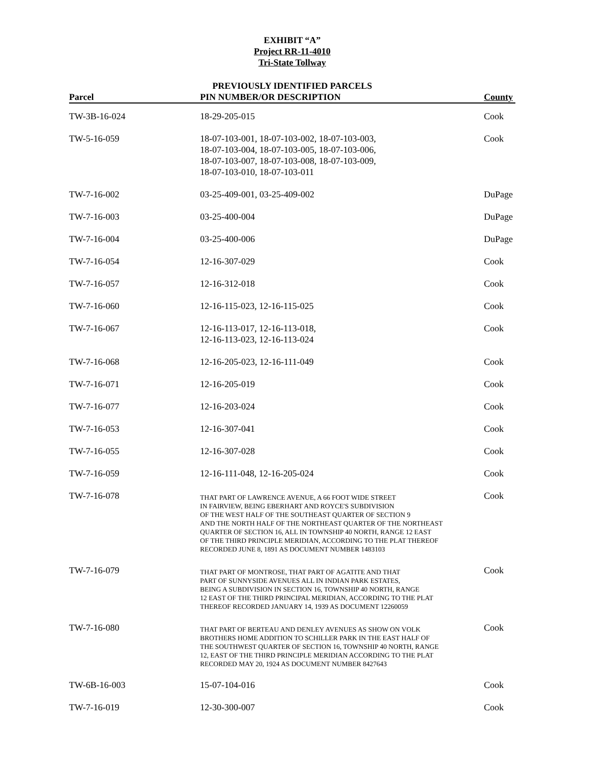EXHIBIT “A”
Project RR-11-4010
Tri-State Tollway
PREVIOUSLY IDENTIFIED PARCELS
| Parcel | PIN NUMBER/OR DESCRIPTION | County |
| --- | --- | --- |
| TW-3B-16-024 | 18-29-205-015 | Cook |
| TW-5-16-059 | 18-07-103-001, 18-07-103-002, 18-07-103-003, 18-07-103-004, 18-07-103-005, 18-07-103-006, 18-07-103-007, 18-07-103-008, 18-07-103-009, 18-07-103-010, 18-07-103-011 | Cook |
| TW-7-16-002 | 03-25-409-001, 03-25-409-002 | DuPage |
| TW-7-16-003 | 03-25-400-004 | DuPage |
| TW-7-16-004 | 03-25-400-006 | DuPage |
| TW-7-16-054 | 12-16-307-029 | Cook |
| TW-7-16-057 | 12-16-312-018 | Cook |
| TW-7-16-060 | 12-16-115-023, 12-16-115-025 | Cook |
| TW-7-16-067 | 12-16-113-017, 12-16-113-018, 12-16-113-023, 12-16-113-024 | Cook |
| TW-7-16-068 | 12-16-205-023, 12-16-111-049 | Cook |
| TW-7-16-071 | 12-16-205-019 | Cook |
| TW-7-16-077 | 12-16-203-024 | Cook |
| TW-7-16-053 | 12-16-307-041 | Cook |
| TW-7-16-055 | 12-16-307-028 | Cook |
| TW-7-16-059 | 12-16-111-048, 12-16-205-024 | Cook |
| TW-7-16-078 | THAT PART OF LAWRENCE AVENUE, A 66 FOOT WIDE STREET IN FAIRVIEW, BEING EBERHART AND ROYCE'S SUBDIVISION OF THE WEST HALF OF THE SOUTHEAST QUARTER OF SECTION 9 AND THE NORTH HALF OF THE NORTHEAST QUARTER OF THE NORTHEAST QUARTER OF SECTION 16, ALL IN TOWNSHIP 40 NORTH, RANGE 12 EAST OF THE THIRD PRINCIPLE MERIDIAN, ACCORDING TO THE PLAT THEREOF RECORDED JUNE 8, 1891 AS DOCUMENT NUMBER 1483103 | Cook |
| TW-7-16-079 | THAT PART OF MONTROSE, THAT PART OF AGATITE AND THAT PART OF SUNNYSIDE AVENUES ALL IN INDIAN PARK ESTATES, BEING A SUBDIVISION IN SECTION 16, TOWNSHIP 40 NORTH, RANGE 12 EAST OF THE THIRD PRINCIPAL MERIDIAN, ACCORDING TO THE PLAT THEREOF RECORDED JANUARY 14, 1939 AS DOCUMENT 12260059 | Cook |
| TW-7-16-080 | THAT PART OF BERTEAU AND DENLEY AVENUES AS SHOW ON VOLK BROTHERS HOME ADDITION TO SCHILLER PARK IN THE EAST HALF OF THE SOUTHWEST QUARTER OF SECTION 16, TOWNSHIP 40 NORTH, RANGE 12, EAST OF THE THIRD PRINCIPLE MERIDIAN ACCORDING TO THE PLAT RECORDED MAY 20, 1924 AS DOCUMENT NUMBER 8427643 | Cook |
| TW-6B-16-003 | 15-07-104-016 | Cook |
| TW-7-16-019 | 12-30-300-007 | Cook |